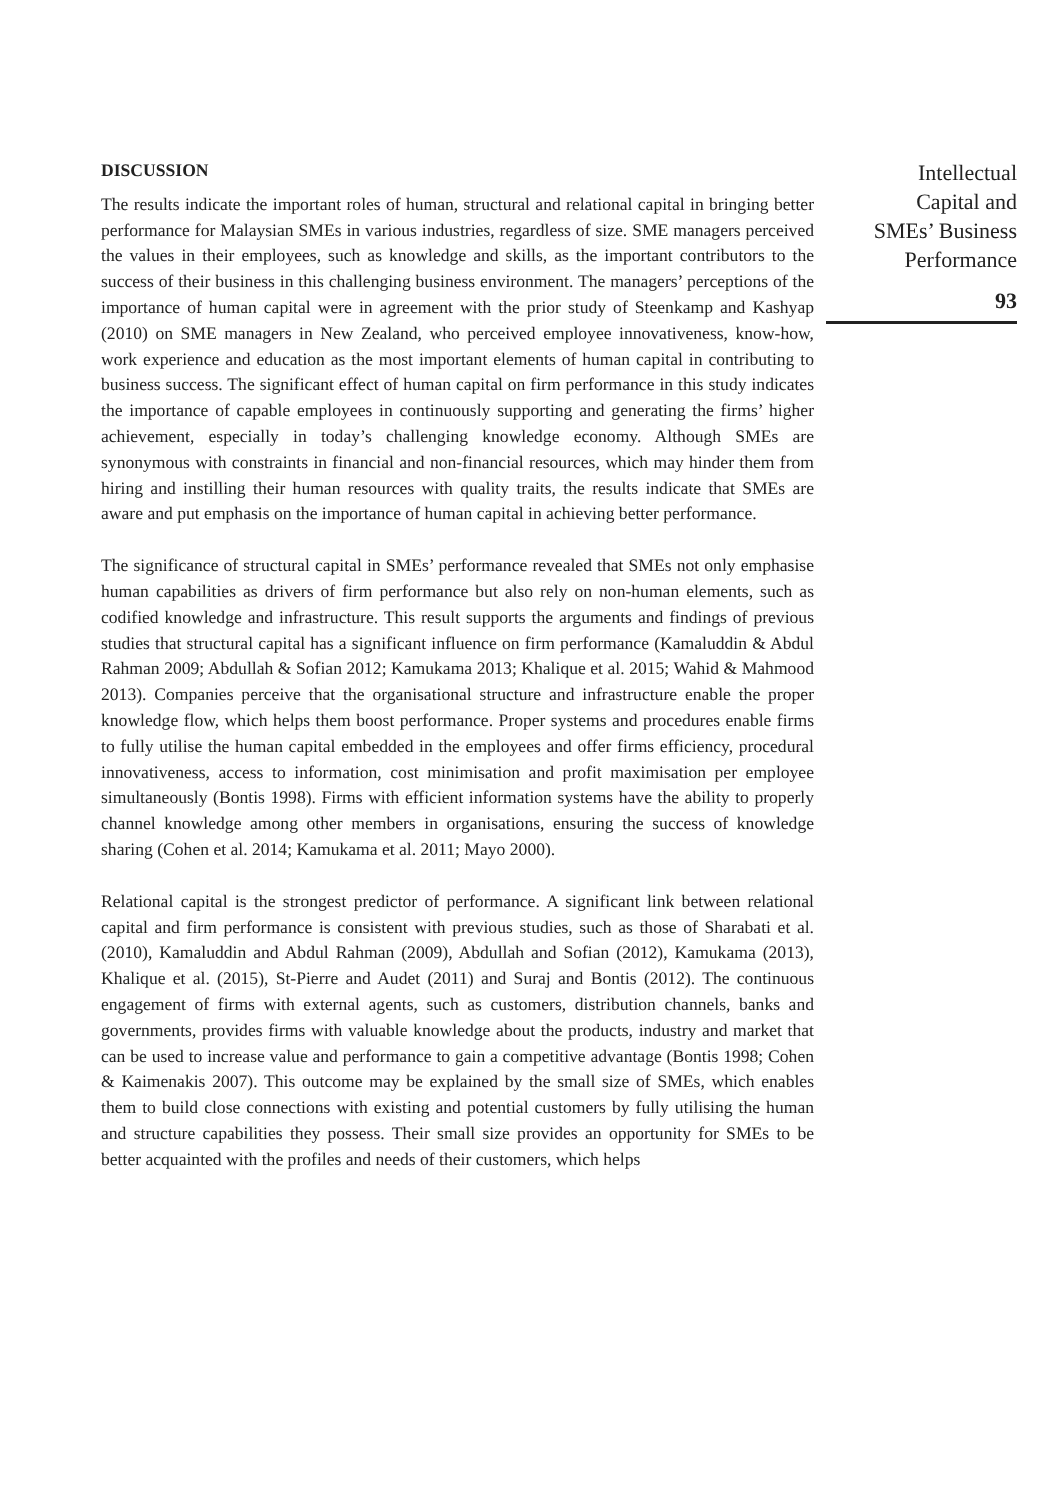DISCUSSION
The results indicate the important roles of human, structural and relational capital in bringing better performance for Malaysian SMEs in various industries, regardless of size. SME managers perceived the values in their employees, such as knowledge and skills, as the important contributors to the success of their business in this challenging business environment. The managers’ perceptions of the importance of human capital were in agreement with the prior study of Steenkamp and Kashyap (2010) on SME managers in New Zealand, who perceived employee innovativeness, know-how, work experience and education as the most important elements of human capital in contributing to business success. The significant effect of human capital on firm performance in this study indicates the importance of capable employees in continuously supporting and generating the firms’ higher achievement, especially in today’s challenging knowledge economy. Although SMEs are synonymous with constraints in financial and non-financial resources, which may hinder them from hiring and instilling their human resources with quality traits, the results indicate that SMEs are aware and put emphasis on the importance of human capital in achieving better performance.
The significance of structural capital in SMEs’ performance revealed that SMEs not only emphasise human capabilities as drivers of firm performance but also rely on non-human elements, such as codified knowledge and infrastructure. This result supports the arguments and findings of previous studies that structural capital has a significant influence on firm performance (Kamaluddin & Abdul Rahman 2009; Abdullah & Sofian 2012; Kamukama 2013; Khalique et al. 2015; Wahid & Mahmood 2013). Companies perceive that the organisational structure and infrastructure enable the proper knowledge flow, which helps them boost performance. Proper systems and procedures enable firms to fully utilise the human capital embedded in the employees and offer firms efficiency, procedural innovativeness, access to information, cost minimisation and profit maximisation per employee simultaneously (Bontis 1998). Firms with efficient information systems have the ability to properly channel knowledge among other members in organisations, ensuring the success of knowledge sharing (Cohen et al. 2014; Kamukama et al. 2011; Mayo 2000).
Relational capital is the strongest predictor of performance. A significant link between relational capital and firm performance is consistent with previous studies, such as those of Sharabati et al. (2010), Kamaluddin and Abdul Rahman (2009), Abdullah and Sofian (2012), Kamukama (2013), Khalique et al. (2015), St-Pierre and Audet (2011) and Suraj and Bontis (2012). The continuous engagement of firms with external agents, such as customers, distribution channels, banks and governments, provides firms with valuable knowledge about the products, industry and market that can be used to increase value and performance to gain a competitive advantage (Bontis 1998; Cohen & Kaimenakis 2007). This outcome may be explained by the small size of SMEs, which enables them to build close connections with existing and potential customers by fully utilising the human and structure capabilities they possess. Their small size provides an opportunity for SMEs to be better acquainted with the profiles and needs of their customers, which helps
Intellectual
Capital and
SMEs’ Business
Performance
93